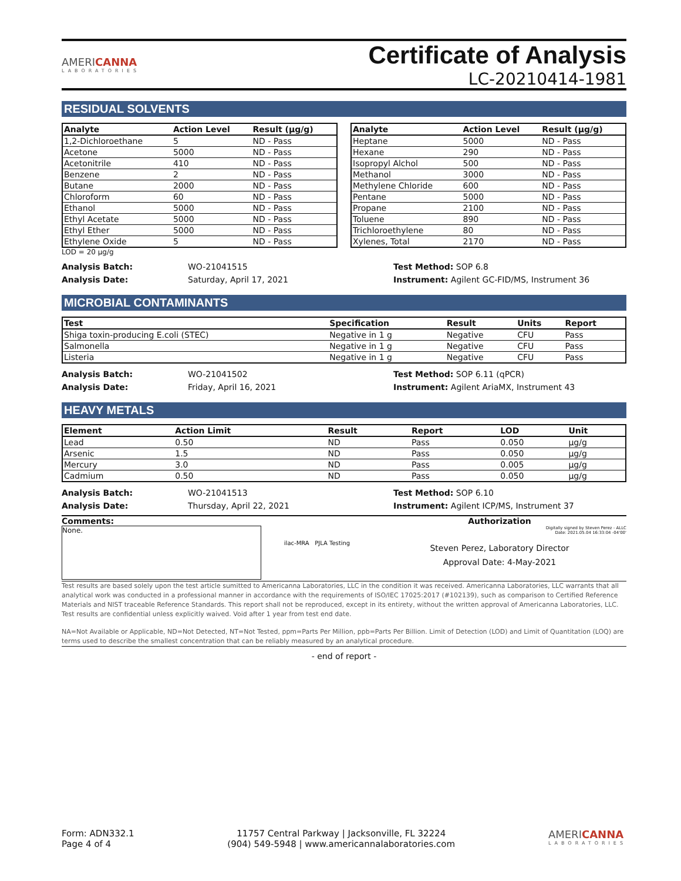AMERICANNA
LABORATORIES
Certificate of Analysis
LC-20210414-1981
RESIDUAL SOLVENTS
| Analyte | Action Level | Result (µg/g) |
| --- | --- | --- |
| 1,2-Dichloroethane | 5 | ND - Pass |
| Acetone | 5000 | ND - Pass |
| Acetonitrile | 410 | ND - Pass |
| Benzene | 2 | ND - Pass |
| Butane | 2000 | ND - Pass |
| Chloroform | 60 | ND - Pass |
| Ethanol | 5000 | ND - Pass |
| Ethyl Acetate | 5000 | ND - Pass |
| Ethyl Ether | 5000 | ND - Pass |
| Ethylene Oxide | 5 | ND - Pass |
| Analyte | Action Level | Result (µg/g) |
| --- | --- | --- |
| Heptane | 5000 | ND - Pass |
| Hexane | 290 | ND - Pass |
| Isopropyl Alchol | 500 | ND - Pass |
| Methanol | 3000 | ND - Pass |
| Methylene Chloride | 600 | ND - Pass |
| Pentane | 5000 | ND - Pass |
| Propane | 2100 | ND - Pass |
| Toluene | 890 | ND - Pass |
| Trichloroethylene | 80 | ND - Pass |
| Xylenes, Total | 2170 | ND - Pass |
LOD = 20 µg/g
Analysis Batch: WO-21041515 Test Method: SOP 6.8 Analysis Date: Saturday, April 17, 2021 Instrument: Agilent GC-FID/MS, Instrument 36
MICROBIAL CONTAMINANTS
| Test | Specification | Result | Units | Report |
| --- | --- | --- | --- | --- |
| Shiga toxin-producing E.coli (STEC) | Negative in 1 g | Negative | CFU | Pass |
| Salmonella | Negative in 1 g | Negative | CFU | Pass |
| Listeria | Negative in 1 g | Negative | CFU | Pass |
Analysis Batch: WO-21041502 Test Method: SOP 6.11 (qPCR) Analysis Date: Friday, April 16, 2021 Instrument: Agilent AriaMX, Instrument 43
HEAVY METALS
| Element | Action Limit | Result | Report | LOD | Unit |
| --- | --- | --- | --- | --- | --- |
| Lead | 0.50 | ND | Pass | 0.050 | µg/g |
| Arsenic | 1.5 | ND | Pass | 0.050 | µg/g |
| Mercury | 3.0 | ND | Pass | 0.005 | µg/g |
| Cadmium | 0.50 | ND | Pass | 0.050 | µg/g |
Analysis Batch: WO-21041513 Test Method: SOP 6.10 Analysis Date: Thursday, April 22, 2021 Instrument: Agilent ICP/MS, Instrument 37
Comments:
None.
ilac-MRA PJLA Testing
Authorization
Digitally signed by Steven Perez - ALLC
Date: 2021.05.04 16:33:04 -04'00'
Steven Perez, Laboratory Director
Approval Date: 4-May-2021
Test results are based solely upon the test article sumitted to Americanna Laboratories, LLC in the condition it was received. Americanna Laboratories, LLC warrants that all analytical work was conducted in a professional manner in accordance with the requirements of ISO/IEC 17025:2017 (#102139), such as comparison to Certified Reference Materials and NIST traceable Reference Standards. This report shall not be reproduced, except in its entirety, without the written approval of Americanna Laboratories, LLC. Test results are confidential unless explicitly waived. Void after 1 year from test end date.
NA=Not Available or Applicable, ND=Not Detected, NT=Not Tested, ppm=Parts Per Million, ppb=Parts Per Billion. Limit of Detection (LOD) and Limit of Quantitation (LOQ) are terms used to describe the smallest concentration that can be reliably measured by an analytical procedure.
- end of report -
Form: ADN332.1
Page 4 of 4
11757 Central Parkway | Jacksonville, FL 32224
(904) 549-5948 | www.americannalaboratories.com
AMERICANNA
LABORATORIES